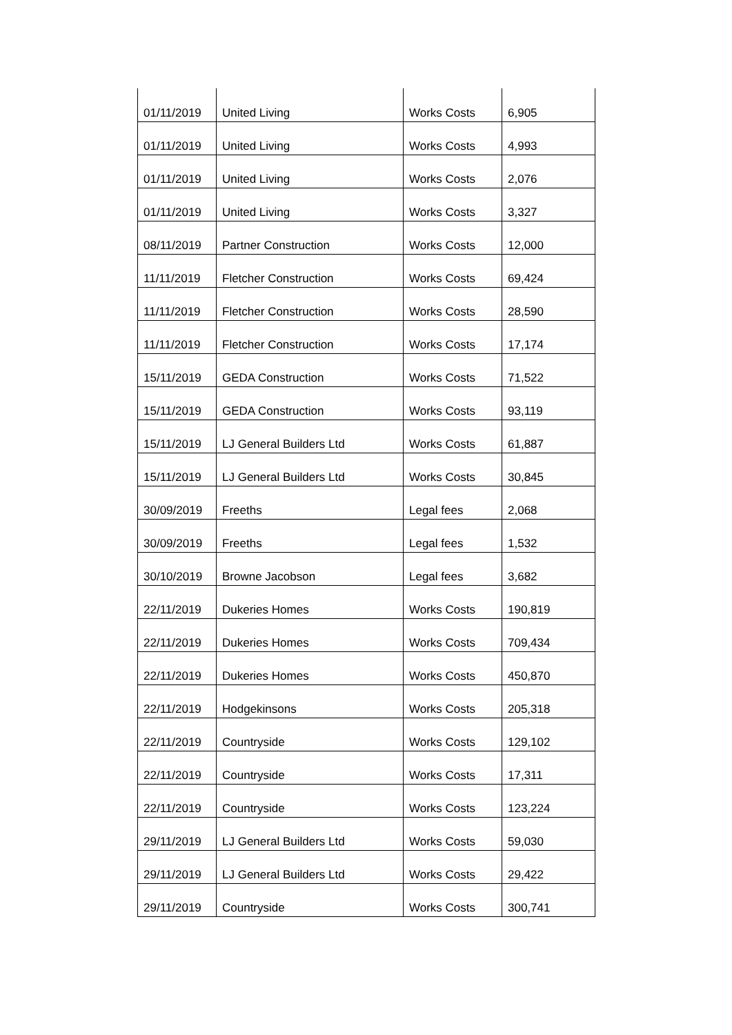| 01/11/2019 | United Living | Works Costs | 6,905 |
| 01/11/2019 | United Living | Works Costs | 4,993 |
| 01/11/2019 | United Living | Works Costs | 2,076 |
| 01/11/2019 | United Living | Works Costs | 3,327 |
| 08/11/2019 | Partner Construction | Works Costs | 12,000 |
| 11/11/2019 | Fletcher Construction | Works Costs | 69,424 |
| 11/11/2019 | Fletcher Construction | Works Costs | 28,590 |
| 11/11/2019 | Fletcher Construction | Works Costs | 17,174 |
| 15/11/2019 | GEDA Construction | Works Costs | 71,522 |
| 15/11/2019 | GEDA Construction | Works Costs | 93,119 |
| 15/11/2019 | LJ General Builders Ltd | Works Costs | 61,887 |
| 15/11/2019 | LJ General Builders Ltd | Works Costs | 30,845 |
| 30/09/2019 | Freeths | Legal fees | 2,068 |
| 30/09/2019 | Freeths | Legal fees | 1,532 |
| 30/10/2019 | Browne Jacobson | Legal fees | 3,682 |
| 22/11/2019 | Dukeries Homes | Works Costs | 190,819 |
| 22/11/2019 | Dukeries Homes | Works Costs | 709,434 |
| 22/11/2019 | Dukeries Homes | Works Costs | 450,870 |
| 22/11/2019 | Hodgekinsons | Works Costs | 205,318 |
| 22/11/2019 | Countryside | Works Costs | 129,102 |
| 22/11/2019 | Countryside | Works Costs | 17,311 |
| 22/11/2019 | Countryside | Works Costs | 123,224 |
| 29/11/2019 | LJ General Builders Ltd | Works Costs | 59,030 |
| 29/11/2019 | LJ General Builders Ltd | Works Costs | 29,422 |
| 29/11/2019 | Countryside | Works Costs | 300,741 |